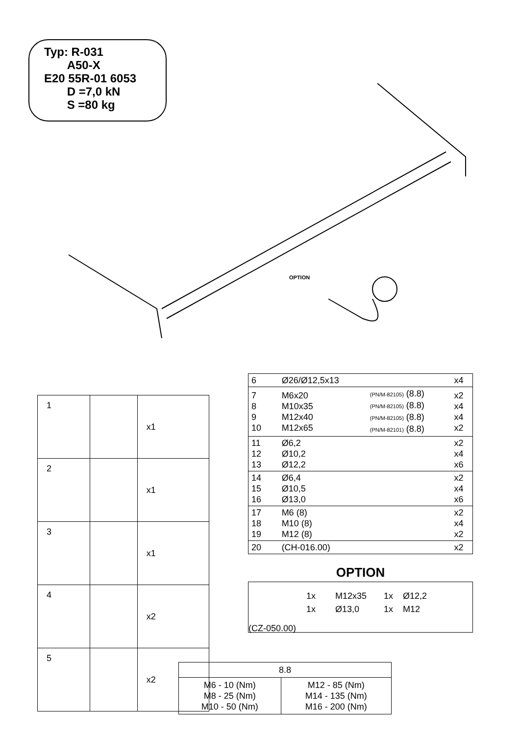Typ: R-031
A50-X
E20 55R-01 6053
D =7,0 kN
S =80 kg
OPTION
| 1 | | x1 |
| 2 | | x1 |
| 3 | | x1 |
| 4 | | x2 |
| 5 | | x2 |
| 6 | | Ø26/Ø12,5x13 | | x4 |
| 7 8 9 10 | | M6x20 M10x35 M12x40 M12x65 | (PN/M-82105) (8.8) (PN/M-82105) (8.8) (PN/M-82105) (8.8) (PN/M-82101) (8.8) | x2 x4 x4 x2 |
| 11 12 13 | | Ø6,2 Ø10,2 Ø12,2 | | x2 x4 x6 |
| 14 15 16 | | Ø6,4 Ø10,5 Ø13,0 | | x2 x4 x6 |
| 17 18 19 | | M6 (8) M10 (8) M12 (8) | | x2 x4 x2 |
| 20 | | (CH-016.00) | | x2 |
OPTION
1x M12x35 1x Ø12,2
1x Ø13,0 1x M12
(CZ-050.00)
| 8.8 | |
| M6 - 10 (Nm) M8 - 25 (Nm) M10 - 50 (Nm) | M12 - 85 (Nm) M14 - 135 (Nm) M16 - 200 (Nm) |